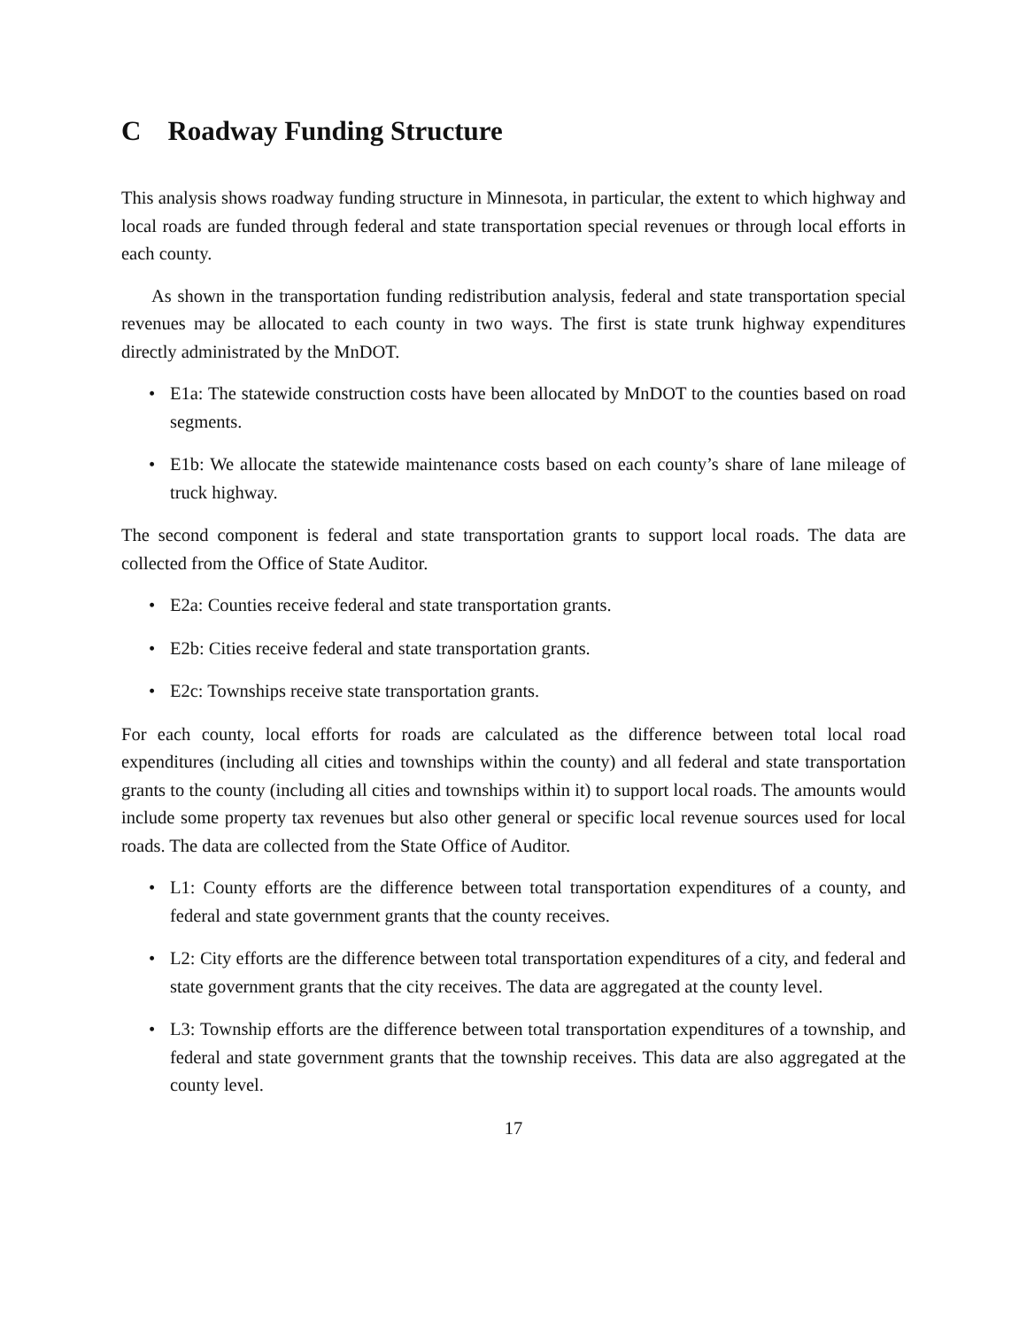C Roadway Funding Structure
This analysis shows roadway funding structure in Minnesota, in particular, the extent to which highway and local roads are funded through federal and state transportation special revenues or through local efforts in each county.
As shown in the transportation funding redistribution analysis, federal and state transportation special revenues may be allocated to each county in two ways. The first is state trunk highway expenditures directly administrated by the MnDOT.
• E1a: The statewide construction costs have been allocated by MnDOT to the counties based on road segments.
• E1b: We allocate the statewide maintenance costs based on each county’s share of lane mileage of truck highway.
The second component is federal and state transportation grants to support local roads. The data are collected from the Office of State Auditor.
• E2a: Counties receive federal and state transportation grants.
• E2b: Cities receive federal and state transportation grants.
• E2c: Townships receive state transportation grants.
For each county, local efforts for roads are calculated as the difference between total local road expenditures (including all cities and townships within the county) and all federal and state transportation grants to the county (including all cities and townships within it) to support local roads. The amounts would include some property tax revenues but also other general or specific local revenue sources used for local roads. The data are collected from the State Office of Auditor.
• L1: County efforts are the difference between total transportation expenditures of a county, and federal and state government grants that the county receives.
• L2: City efforts are the difference between total transportation expenditures of a city, and federal and state government grants that the city receives. The data are aggregated at the county level.
• L3: Township efforts are the difference between total transportation expenditures of a township, and federal and state government grants that the township receives. This data are also aggregated at the county level.
17